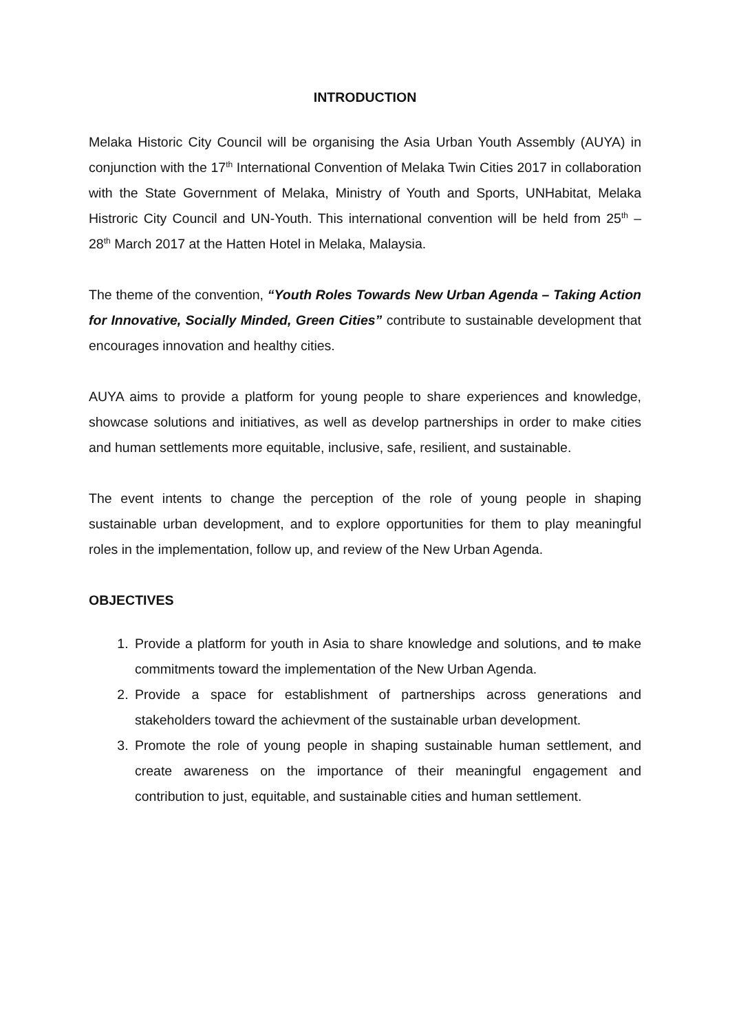INTRODUCTION
Melaka Historic City Council will be organising the Asia Urban Youth Assembly (AUYA) in conjunction with the 17<sup>th</sup> International Convention of Melaka Twin Cities 2017 in collaboration with the State Government of Melaka, Ministry of Youth and Sports, UNHabitat, Melaka Histroric City Council and UN-Youth. This international convention will be held from 25<sup>th</sup> – 28<sup>th</sup> March 2017 at the Hatten Hotel in Melaka, Malaysia.
The theme of the convention, “Youth Roles Towards New Urban Agenda – Taking Action for Innovative, Socially Minded, Green Cities” contribute to sustainable development that encourages innovation and healthy cities.
AUYA aims to provide a platform for young people to share experiences and knowledge, showcase solutions and initiatives, as well as develop partnerships in order to make cities and human settlements more equitable, inclusive, safe, resilient, and sustainable.
The event intents to change the perception of the role of young people in shaping sustainable urban development, and to explore opportunities for them to play meaningful roles in the implementation, follow up, and review of the New Urban Agenda.
OBJECTIVES
1. Provide a platform for youth in Asia to share knowledge and solutions, and to make commitments toward the implementation of the New Urban Agenda.
2. Provide a space for establishment of partnerships across generations and stakeholders toward the achievment of the sustainable urban development.
3. Promote the role of young people in shaping sustainable human settlement, and create awareness on the importance of their meaningful engagement and contribution to just, equitable, and sustainable cities and human settlement.